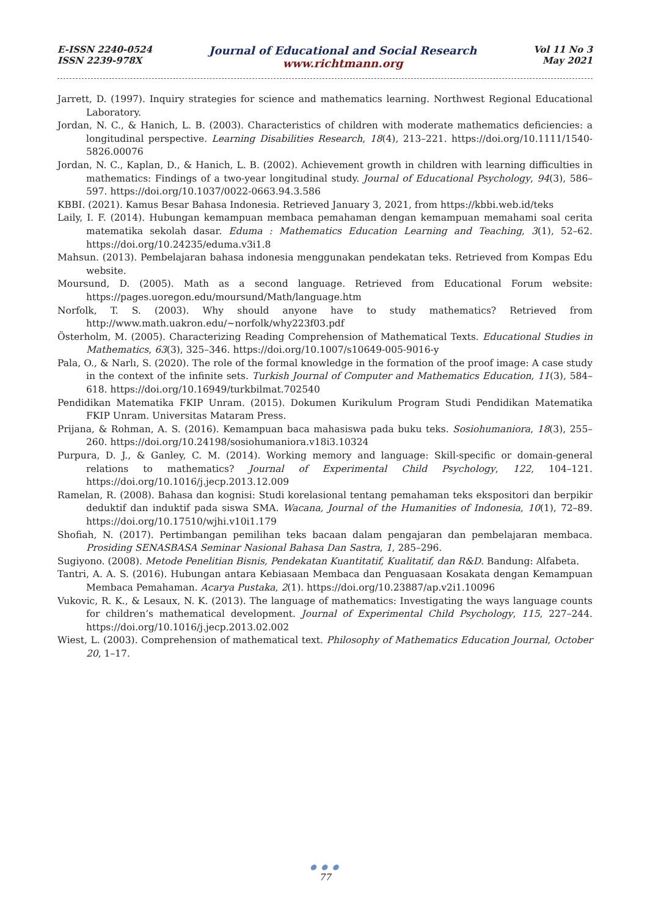E-ISSN 2240-0524
ISSN 2239-978X
Journal of Educational and Social Research
www.richtmann.org
Vol 11 No 3
May 2021
Jarrett, D. (1997). Inquiry strategies for science and mathematics learning. Northwest Regional Educational Laboratory.
Jordan, N. C., & Hanich, L. B. (2003). Characteristics of children with moderate mathematics deficiencies: a longitudinal perspective. Learning Disabilities Research, 18(4), 213–221. https://doi.org/10.1111/1540-5826.00076
Jordan, N. C., Kaplan, D., & Hanich, L. B. (2002). Achievement growth in children with learning difficulties in mathematics: Findings of a two-year longitudinal study. Journal of Educational Psychology, 94(3), 586–597. https://doi.org/10.1037/0022-0663.94.3.586
KBBI. (2021). Kamus Besar Bahasa Indonesia. Retrieved January 3, 2021, from https://kbbi.web.id/teks
Laily, I. F. (2014). Hubungan kemampuan membaca pemahaman dengan kemampuan memahami soal cerita matematika sekolah dasar. Eduma : Mathematics Education Learning and Teaching, 3(1), 52–62. https://doi.org/10.24235/eduma.v3i1.8
Mahsun. (2013). Pembelajaran bahasa indonesia menggunakan pendekatan teks. Retrieved from Kompas Edu website.
Moursund, D. (2005). Math as a second language. Retrieved from Educational Forum website: https://pages.uoregon.edu/moursund/Math/language.htm
Norfolk, T. S. (2003). Why should anyone have to study mathematics? Retrieved from http://www.math.uakron.edu/~norfolk/why223f03.pdf
Österholm, M. (2005). Characterizing Reading Comprehension of Mathematical Texts. Educational Studies in Mathematics, 63(3), 325–346. https://doi.org/10.1007/s10649-005-9016-y
Pala, O., & Narlı, S. (2020). The role of the formal knowledge in the formation of the proof image: A case study in the context of the infinite sets. Turkish Journal of Computer and Mathematics Education, 11(3), 584–618. https://doi.org/10.16949/turkbilmat.702540
Pendidikan Matematika FKIP Unram. (2015). Dokumen Kurikulum Program Studi Pendidikan Matematika FKIP Unram. Universitas Mataram Press.
Prijana, & Rohman, A. S. (2016). Kemampuan baca mahasiswa pada buku teks. Sosiohumaniora, 18(3), 255–260. https://doi.org/10.24198/sosiohumaniora.v18i3.10324
Purpura, D. J., & Ganley, C. M. (2014). Working memory and language: Skill-specific or domain-general relations to mathematics? Journal of Experimental Child Psychology, 122, 104–121. https://doi.org/10.1016/j.jecp.2013.12.009
Ramelan, R. (2008). Bahasa dan kognisi: Studi korelasional tentang pemahaman teks ekspositori dan berpikir deduktif dan induktif pada siswa SMA. Wacana, Journal of the Humanities of Indonesia, 10(1), 72–89. https://doi.org/10.17510/wjhi.v10i1.179
Shofiah, N. (2017). Pertimbangan pemilihan teks bacaan dalam pengajaran dan pembelajaran membaca. Prosiding SENASBASA Seminar Nasional Bahasa Dan Sastra, 1, 285–296.
Sugiyono. (2008). Metode Penelitian Bisnis, Pendekatan Kuantitatif, Kualitatif, dan R&D. Bandung: Alfabeta.
Tantri, A. A. S. (2016). Hubungan antara Kebiasaan Membaca dan Penguasaan Kosakata dengan Kemampuan Membaca Pemahaman. Acarya Pustaka, 2(1). https://doi.org/10.23887/ap.v2i1.10096
Vukovic, R. K., & Lesaux, N. K. (2013). The language of mathematics: Investigating the ways language counts for children’s mathematical development. Journal of Experimental Child Psychology, 115, 227–244. https://doi.org/10.1016/j.jecp.2013.02.002
Wiest, L. (2003). Comprehension of mathematical text. Philosophy of Mathematics Education Journal, October 20, 1–17.
● ● ●
77